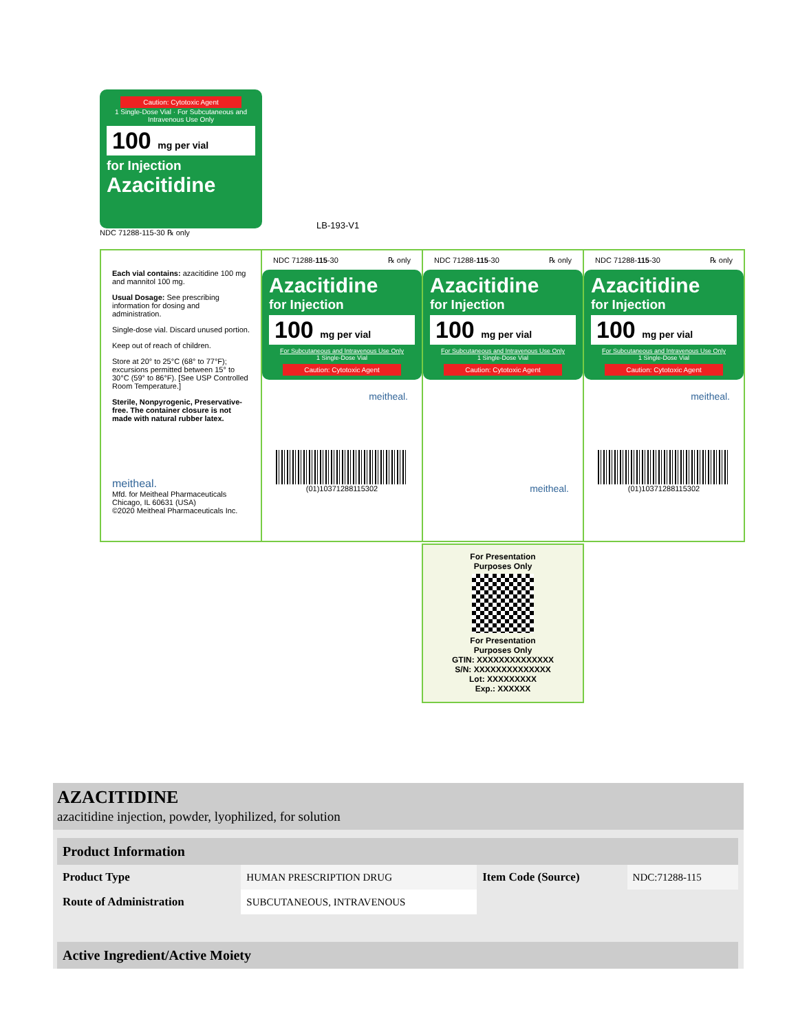Caution: Cytotoxic Agent
1 Single-Dose Vial · For Subcutaneous and Intravenous Use Only
100 mg per vial
for Injection
Azacitidine
NDC 71288-115-30 ℞ only
Each vial contains: azacitidine 100 mg and mannitol 100 mg.
Usual Dosage: See prescribing information for dosing and administration.
Single-dose vial. Discard unused portion.
Keep out of reach of children.
Store at 20° to 25°C (68° to 77°F); excursions permitted between 15° to 30°C (59° to 86°F). [See USP Controlled Room Temperature.]
Sterile, Nonpyrogenic, Preservative-free. The container closure is not made with natural rubber latex.
meitheal.
Mfd. for Meitheal Pharmaceuticals
Chicago, IL 60631 (USA)
©2020 Meitheal Pharmaceuticals Inc.
LB-193-V1
NDC 71288-115-30 ℞ only
Azacitidine
for Injection
100 mg per vial
For Subcutaneous and Intravenous Use Only
1 Single-Dose Vial
Caution: Cytotoxic Agent
meitheal.
(01)10371288115302
NDC 71288-115-30 ℞ only
Azacitidine
for Injection
100 mg per vial
For Subcutaneous and Intravenous Use Only
1 Single-Dose Vial
Caution: Cytotoxic Agent
meitheal.
NDC 71288-115-30 ℞ only
Azacitidine
for Injection
100 mg per vial
For Subcutaneous and Intravenous Use Only
1 Single-Dose Vial
Caution: Cytotoxic Agent
meitheal.
(01)10371288115302
For Presentation
Purposes Only
For Presentation
Purposes Only
GTIN: XXXXXXXXXXXXXX
S/N: XXXXXXXXXXXXXX
Lot: XXXXXXXXX
Exp.: XXXXXX
AZACITIDINE
azacitidine injection, powder, lyophilized, for solution
| Product Information | | | |
| --- | --- | --- | --- |
| Product Type | HUMAN PRESCRIPTION DRUG | Item Code (Source) | NDC:71288-115 |
| Route of Administration | SUBCUTANEOUS, INTRAVENOUS | | |
| Active Ingredient/Active Moiety |
| --- |